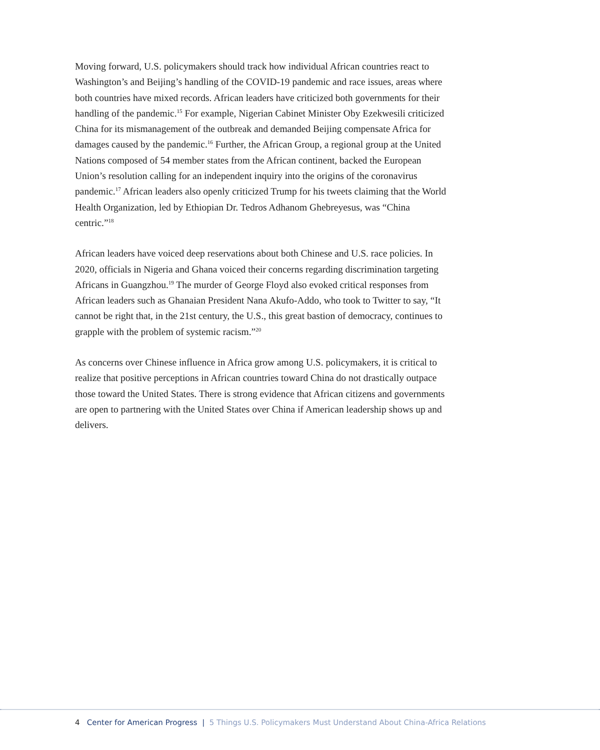Moving forward, U.S. policymakers should track how individual African countries react to Washington’s and Beijing’s handling of the COVID-19 pandemic and race issues, areas where both countries have mixed records. African leaders have criticized both governments for their handling of the pandemic.<sup>15</sup> For example, Nigerian Cabinet Minister Oby Ezekwesili criticized China for its mismanagement of the outbreak and demanded Beijing compensate Africa for damages caused by the pandemic.<sup>16</sup> Further, the African Group, a regional group at the United Nations composed of 54 member states from the African continent, backed the European Union’s resolution calling for an independent inquiry into the origins of the coronavirus pandemic.<sup>17</sup> African leaders also openly criticized Trump for his tweets claiming that the World Health Organization, led by Ethiopian Dr. Tedros Adhanom Ghebreyesus, was “China centric.”<sup>18</sup>
African leaders have voiced deep reservations about both Chinese and U.S. race policies. In 2020, officials in Nigeria and Ghana voiced their concerns regarding discrimination targeting Africans in Guangzhou.<sup>19</sup> The murder of George Floyd also evoked critical responses from African leaders such as Ghanaian President Nana Akufo-Addo, who took to Twitter to say, “It cannot be right that, in the 21st century, the U.S., this great bastion of democracy, continues to grapple with the problem of systemic racism.”<sup>20</sup>
As concerns over Chinese influence in Africa grow among U.S. policymakers, it is critical to realize that positive perceptions in African countries toward China do not drastically outpace those toward the United States. There is strong evidence that African citizens and governments are open to partnering with the United States over China if American leadership shows up and delivers.
4 Center for American Progress | 5 Things U.S. Policymakers Must Understand About China-Africa Relations